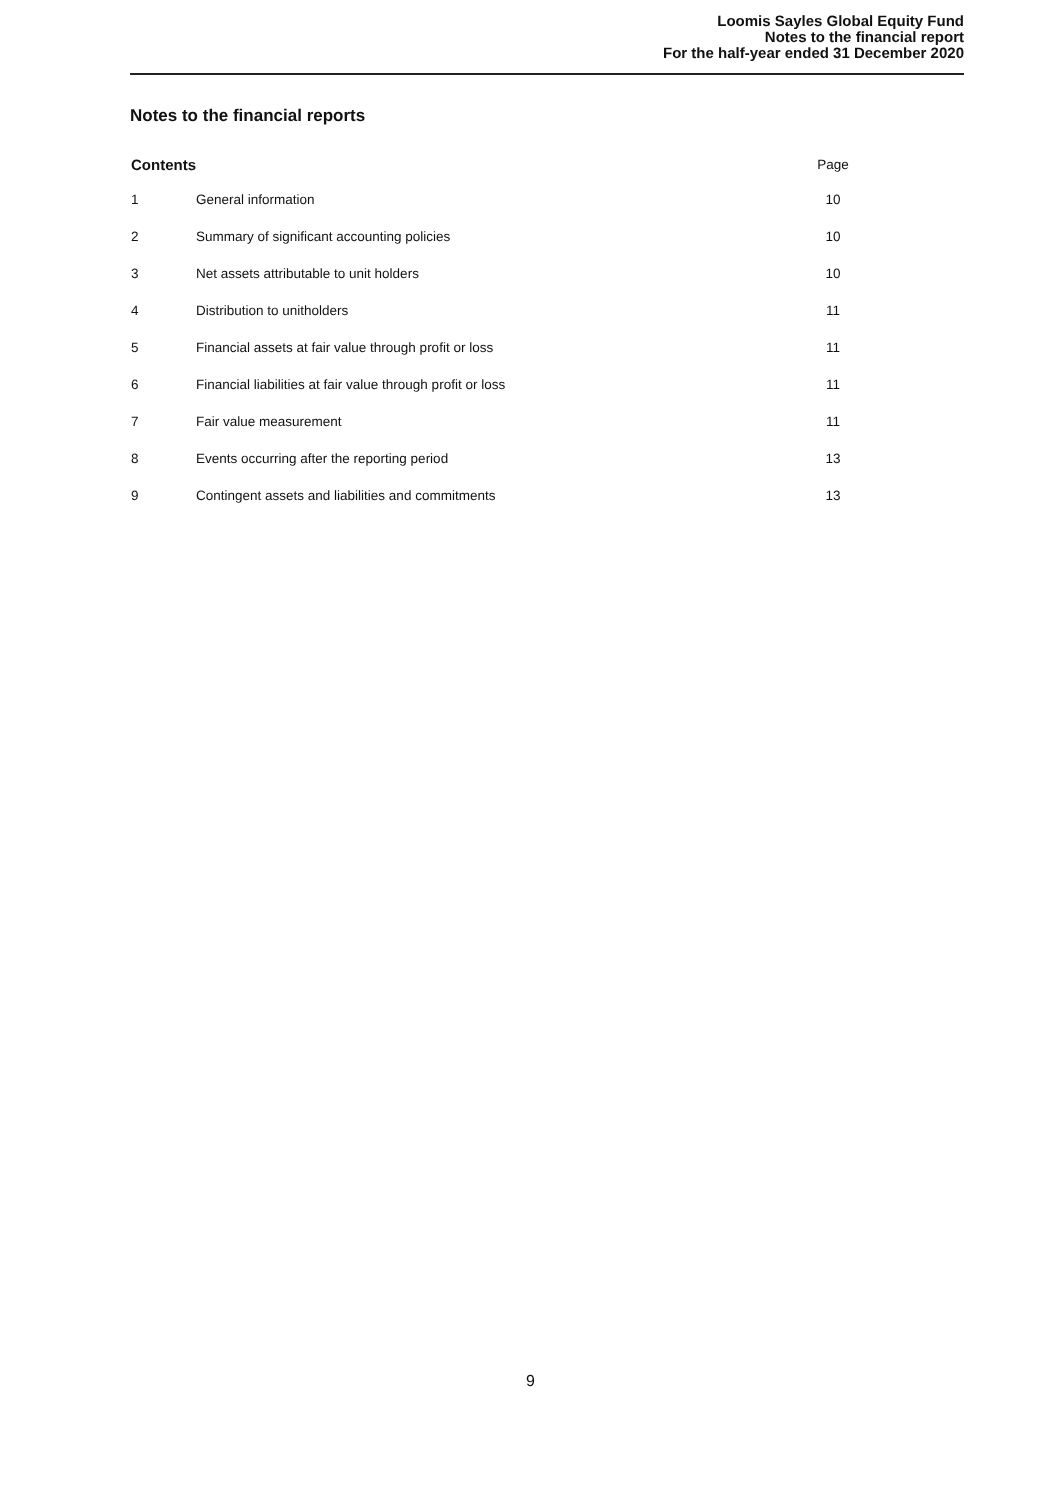Loomis Sayles Global Equity Fund
Notes to the financial report
For the half-year ended 31 December 2020
Notes to the financial reports
| Contents | | Page |
| --- | --- | --- |
| 1 | General information | 10 |
| 2 | Summary of significant accounting policies | 10 |
| 3 | Net assets attributable to unit holders | 10 |
| 4 | Distribution to unitholders | 11 |
| 5 | Financial assets at fair value through profit or loss | 11 |
| 6 | Financial liabilities at fair value through profit or loss | 11 |
| 7 | Fair value measurement | 11 |
| 8 | Events occurring after the reporting period | 13 |
| 9 | Contingent assets and liabilities and commitments | 13 |
9